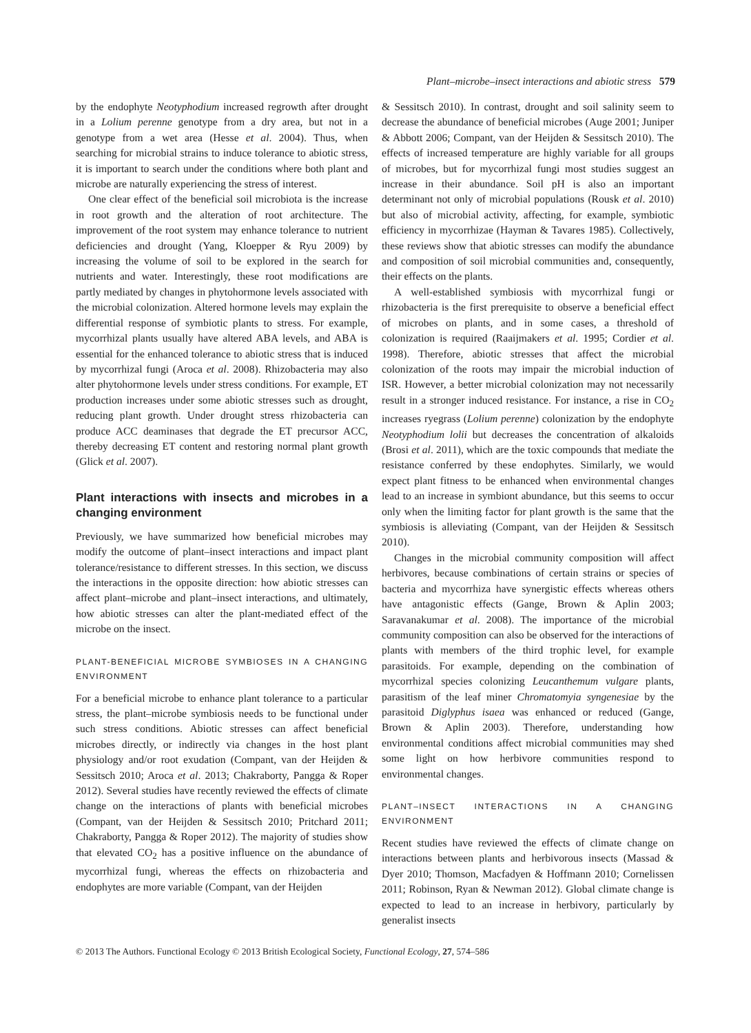Plant–microbe–insect interactions and abiotic stress 579
by the endophyte Neotyphodium increased regrowth after drought in a Lolium perenne genotype from a dry area, but not in a genotype from a wet area (Hesse et al. 2004). Thus, when searching for microbial strains to induce tolerance to abiotic stress, it is important to search under the conditions where both plant and microbe are naturally experiencing the stress of interest.
One clear effect of the beneficial soil microbiota is the increase in root growth and the alteration of root architecture. The improvement of the root system may enhance tolerance to nutrient deficiencies and drought (Yang, Kloepper & Ryu 2009) by increasing the volume of soil to be explored in the search for nutrients and water. Interestingly, these root modifications are partly mediated by changes in phytohormone levels associated with the microbial colonization. Altered hormone levels may explain the differential response of symbiotic plants to stress. For example, mycorrhizal plants usually have altered ABA levels, and ABA is essential for the enhanced tolerance to abiotic stress that is induced by mycorrhizal fungi (Aroca et al. 2008). Rhizobacteria may also alter phytohormone levels under stress conditions. For example, ET production increases under some abiotic stresses such as drought, reducing plant growth. Under drought stress rhizobacteria can produce ACC deaminases that degrade the ET precursor ACC, thereby decreasing ET content and restoring normal plant growth (Glick et al. 2007).
Plant interactions with insects and microbes in a changing environment
Previously, we have summarized how beneficial microbes may modify the outcome of plant–insect interactions and impact plant tolerance/resistance to different stresses. In this section, we discuss the interactions in the opposite direction: how abiotic stresses can affect plant–microbe and plant–insect interactions, and ultimately, how abiotic stresses can alter the plant-mediated effect of the microbe on the insect.
PLANT-BENEFICIAL MICROBE SYMBIOSES IN A CHANGING ENVIRONMENT
For a beneficial microbe to enhance plant tolerance to a particular stress, the plant–microbe symbiosis needs to be functional under such stress conditions. Abiotic stresses can affect beneficial microbes directly, or indirectly via changes in the host plant physiology and/or root exudation (Compant, van der Heijden & Sessitsch 2010; Aroca et al. 2013; Chakraborty, Pangga & Roper 2012). Several studies have recently reviewed the effects of climate change on the interactions of plants with beneficial microbes (Compant, van der Heijden & Sessitsch 2010; Pritchard 2011; Chakraborty, Pangga & Roper 2012). The majority of studies show that elevated CO<sub>2</sub> has a positive influence on the abundance of mycorrhizal fungi, whereas the effects on rhizobacteria and endophytes are more variable (Compant, van der Heijden
& Sessitsch 2010). In contrast, drought and soil salinity seem to decrease the abundance of beneficial microbes (Auge 2001; Juniper & Abbott 2006; Compant, van der Heijden & Sessitsch 2010). The effects of increased temperature are highly variable for all groups of microbes, but for mycorrhizal fungi most studies suggest an increase in their abundance. Soil pH is also an important determinant not only of microbial populations (Rousk et al. 2010) but also of microbial activity, affecting, for example, symbiotic efficiency in mycorrhizae (Hayman & Tavares 1985). Collectively, these reviews show that abiotic stresses can modify the abundance and composition of soil microbial communities and, consequently, their effects on the plants.
A well-established symbiosis with mycorrhizal fungi or rhizobacteria is the first prerequisite to observe a beneficial effect of microbes on plants, and in some cases, a threshold of colonization is required (Raaijmakers et al. 1995; Cordier et al. 1998). Therefore, abiotic stresses that affect the microbial colonization of the roots may impair the microbial induction of ISR. However, a better microbial colonization may not necessarily result in a stronger induced resistance. For instance, a rise in CO<sub>2</sub> increases ryegrass (Lolium perenne) colonization by the endophyte Neotyphodium lolii but decreases the concentration of alkaloids (Brosi et al. 2011), which are the toxic compounds that mediate the resistance conferred by these endophytes. Similarly, we would expect plant fitness to be enhanced when environmental changes lead to an increase in symbiont abundance, but this seems to occur only when the limiting factor for plant growth is the same that the symbiosis is alleviating (Compant, van der Heijden & Sessitsch 2010).
Changes in the microbial community composition will affect herbivores, because combinations of certain strains or species of bacteria and mycorrhiza have synergistic effects whereas others have antagonistic effects (Gange, Brown & Aplin 2003; Saravanakumar et al. 2008). The importance of the microbial community composition can also be observed for the interactions of plants with members of the third trophic level, for example parasitoids. For example, depending on the combination of mycorrhizal species colonizing Leucanthemum vulgare plants, parasitism of the leaf miner Chromatomyia syngenesiae by the parasitoid Diglyphus isaea was enhanced or reduced (Gange, Brown & Aplin 2003). Therefore, understanding how environmental conditions affect microbial communities may shed some light on how herbivore communities respond to environmental changes.
PLANT–INSECT INTERACTIONS IN A CHANGING ENVIRONMENT
Recent studies have reviewed the effects of climate change on interactions between plants and herbivorous insects (Massad & Dyer 2010; Thomson, Macfadyen & Hoffmann 2010; Cornelissen 2011; Robinson, Ryan & Newman 2012). Global climate change is expected to lead to an increase in herbivory, particularly by generalist insects
© 2013 The Authors. Functional Ecology © 2013 British Ecological Society, Functional Ecology, 27, 574–586